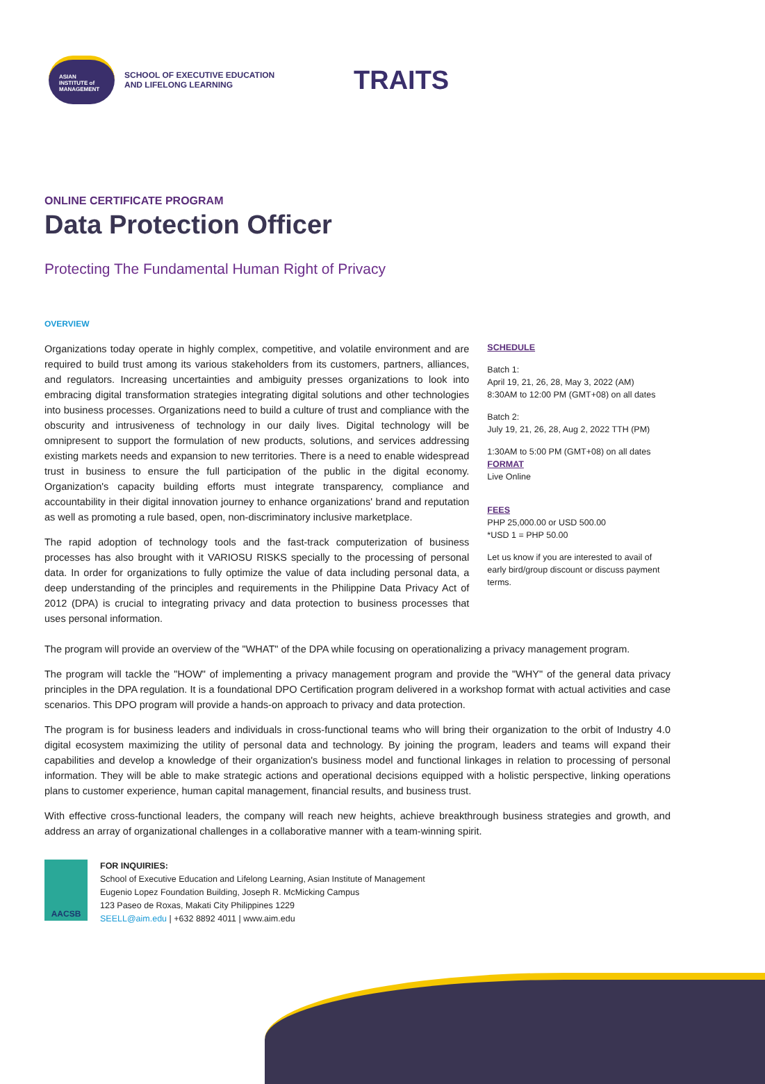ASIAN
INSTITUTE of
MANAGEMENT
SCHOOL OF EXECUTIVE EDUCATION
AND LIFELONG LEARNING
TRAITS
ONLINE CERTIFICATE PROGRAM
Data Protection Officer
Protecting The Fundamental Human Right of Privacy
OVERVIEW
Organizations today operate in highly complex, competitive, and volatile environment and are required to build trust among its various stakeholders from its customers, partners, alliances, and regulators. Increasing uncertainties and ambiguity presses organizations to look into embracing digital transformation strategies integrating digital solutions and other technologies into business processes. Organizations need to build a culture of trust and compliance with the obscurity and intrusiveness of technology in our daily lives. Digital technology will be omnipresent to support the formulation of new products, solutions, and services addressing existing markets needs and expansion to new territories. There is a need to enable widespread trust in business to ensure the full participation of the public in the digital economy. Organization's capacity building efforts must integrate transparency, compliance and accountability in their digital innovation journey to enhance organizations' brand and reputation as well as promoting a rule based, open, non-discriminatory inclusive marketplace.
The rapid adoption of technology tools and the fast-track computerization of business processes has also brought with it VARIOSU RISKS specially to the processing of personal data. In order for organizations to fully optimize the value of data including personal data, a deep understanding of the principles and requirements in the Philippine Data Privacy Act of 2012 (DPA) is crucial to integrating privacy and data protection to business processes that uses personal information.
SCHEDULE
Batch 1:
April 19, 21, 26, 28, May 3, 2022 (AM)
8:30AM to 12:00 PM (GMT+08) on all dates
Batch 2:
July 19, 21, 26, 28, Aug 2, 2022 TTH (PM)
1:30AM to 5:00 PM (GMT+08) on all dates
FORMAT
Live Online
FEES
PHP 25,000.00 or USD 500.00
*USD 1 = PHP 50.00
Let us know if you are interested to avail of early bird/group discount or discuss payment terms.
The program will provide an overview of the "WHAT" of the DPA while focusing on operationalizing a privacy management program.
The program will tackle the "HOW" of implementing a privacy management program and provide the "WHY" of the general data privacy principles in the DPA regulation. It is a foundational DPO Certification program delivered in a workshop format with actual activities and case scenarios. This DPO program will provide a hands-on approach to privacy and data protection.
The program is for business leaders and individuals in cross-functional teams who will bring their organization to the orbit of Industry 4.0 digital ecosystem maximizing the utility of personal data and technology. By joining the program, leaders and teams will expand their capabilities and develop a knowledge of their organization's business model and functional linkages in relation to processing of personal information. They will be able to make strategic actions and operational decisions equipped with a holistic perspective, linking operations plans to customer experience, human capital management, financial results, and business trust.
With effective cross-functional leaders, the company will reach new heights, achieve breakthrough business strategies and growth, and address an array of organizational challenges in a collaborative manner with a team-winning spirit.
AACSB
FOR INQUIRIES:
School of Executive Education and Lifelong Learning, Asian Institute of Management
Eugenio Lopez Foundation Building, Joseph R. McMicking Campus
123 Paseo de Roxas, Makati City Philippines 1229
SEELL@aim.edu | +632 8892 4011 | www.aim.edu